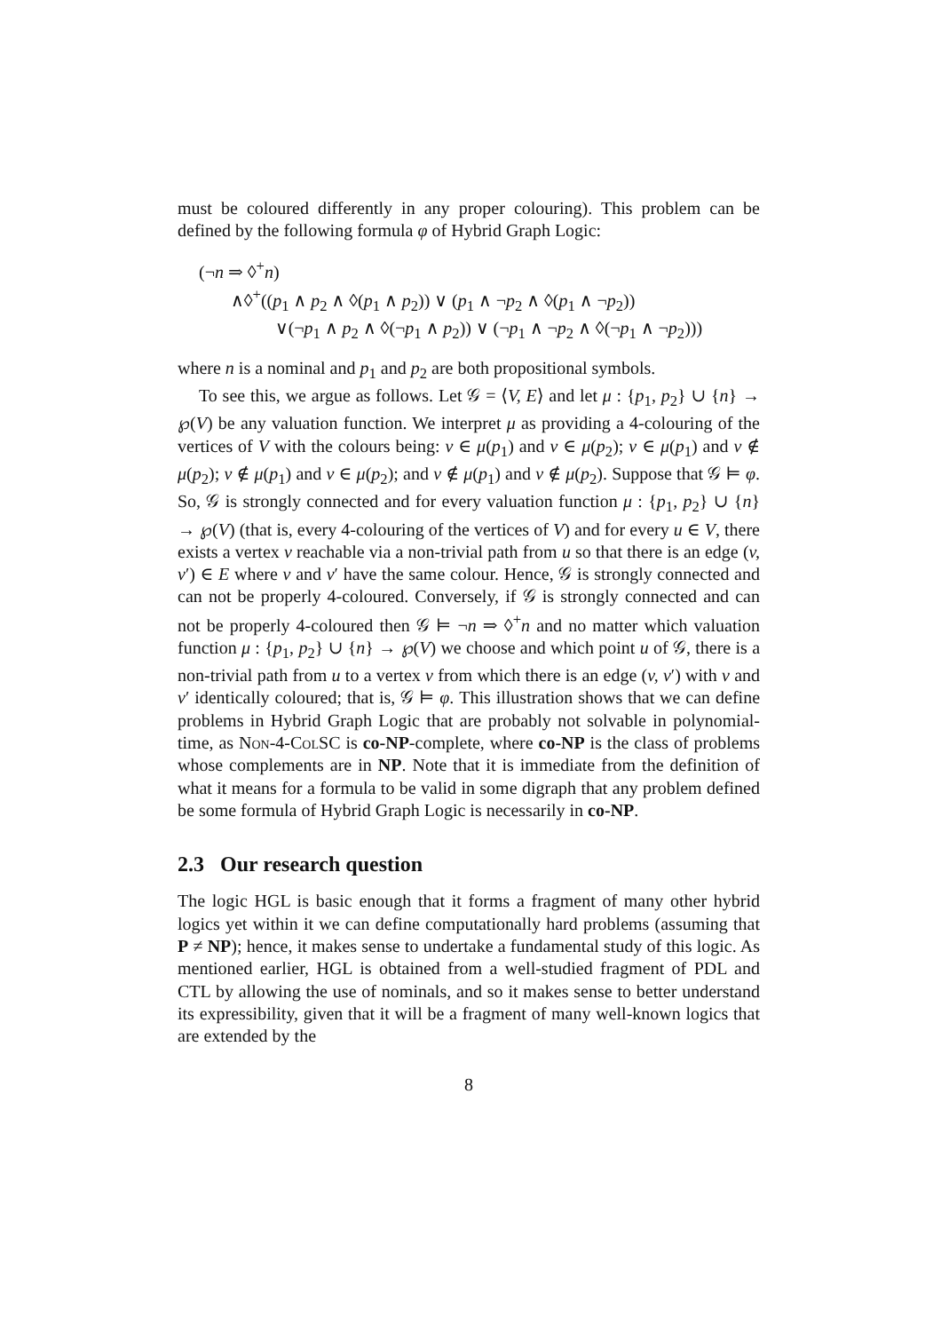must be coloured differently in any proper colouring). This problem can be defined by the following formula φ of Hybrid Graph Logic:
(¬n ⇒ ◊<sup>+</sup>n)
∧◊<sup>+</sup>((p<sub>1</sub> ∧ p<sub>2</sub> ∧ ◊(p<sub>1</sub> ∧ p<sub>2</sub>)) ∨ (p<sub>1</sub> ∧ ¬p<sub>2</sub> ∧ ◊(p<sub>1</sub> ∧ ¬p<sub>2</sub>))
∨(¬p<sub>1</sub> ∧ p<sub>2</sub> ∧ ◊(¬p<sub>1</sub> ∧ p<sub>2</sub>)) ∨ (¬p<sub>1</sub> ∧ ¬p<sub>2</sub> ∧ ◊(¬p<sub>1</sub> ∧ ¬p<sub>2</sub>)))
where n is a nominal and p<sub>1</sub> and p<sub>2</sub> are both propositional symbols.
To see this, we argue as follows. Let 𝒢 = ⟨V, E⟩ and let μ : {p<sub>1</sub>, p<sub>2</sub>} ∪ {n} → ℘(V) be any valuation function. We interpret μ as providing a 4-colouring of the vertices of V with the colours being: v ∈ μ(p<sub>1</sub>) and v ∈ μ(p<sub>2</sub>); v ∈ μ(p<sub>1</sub>) and v ∉ μ(p<sub>2</sub>); v ∉ μ(p<sub>1</sub>) and v ∈ μ(p<sub>2</sub>); and v ∉ μ(p<sub>1</sub>) and v ∉ μ(p<sub>2</sub>). Suppose that 𝒢 ⊨ φ. So, 𝒢 is strongly connected and for every valuation function μ : {p<sub>1</sub>, p<sub>2</sub>} ∪ {n} → ℘(V) (that is, every 4-colouring of the vertices of V) and for every u ∈ V, there exists a vertex v reachable via a non-trivial path from u so that there is an edge (v, v′) ∈ E where v and v′ have the same colour. Hence, 𝒢 is strongly connected and can not be properly 4-coloured. Conversely, if 𝒢 is strongly connected and can not be properly 4-coloured then 𝒢 ⊨ ¬n ⇒ ◊<sup>+</sup>n and no matter which valuation function μ : {p<sub>1</sub>, p<sub>2</sub>} ∪ {n} → ℘(V) we choose and which point u of 𝒢, there is a non-trivial path from u to a vertex v from which there is an edge (v, v′) with v and v′ identically coloured; that is, 𝒢 ⊨ φ. This illustration shows that we can define problems in Hybrid Graph Logic that are probably not solvable in polynomial-time, as Non-4-ColSC is co-NP-complete, where co-NP is the class of problems whose complements are in NP. Note that it is immediate from the definition of what it means for a formula to be valid in some digraph that any problem defined be some formula of Hybrid Graph Logic is necessarily in co-NP.
2.3 Our research question
The logic HGL is basic enough that it forms a fragment of many other hybrid logics yet within it we can define computationally hard problems (assuming that P ≠ NP); hence, it makes sense to undertake a fundamental study of this logic. As mentioned earlier, HGL is obtained from a well-studied fragment of PDL and CTL by allowing the use of nominals, and so it makes sense to better understand its expressibility, given that it will be a fragment of many well-known logics that are extended by the
8